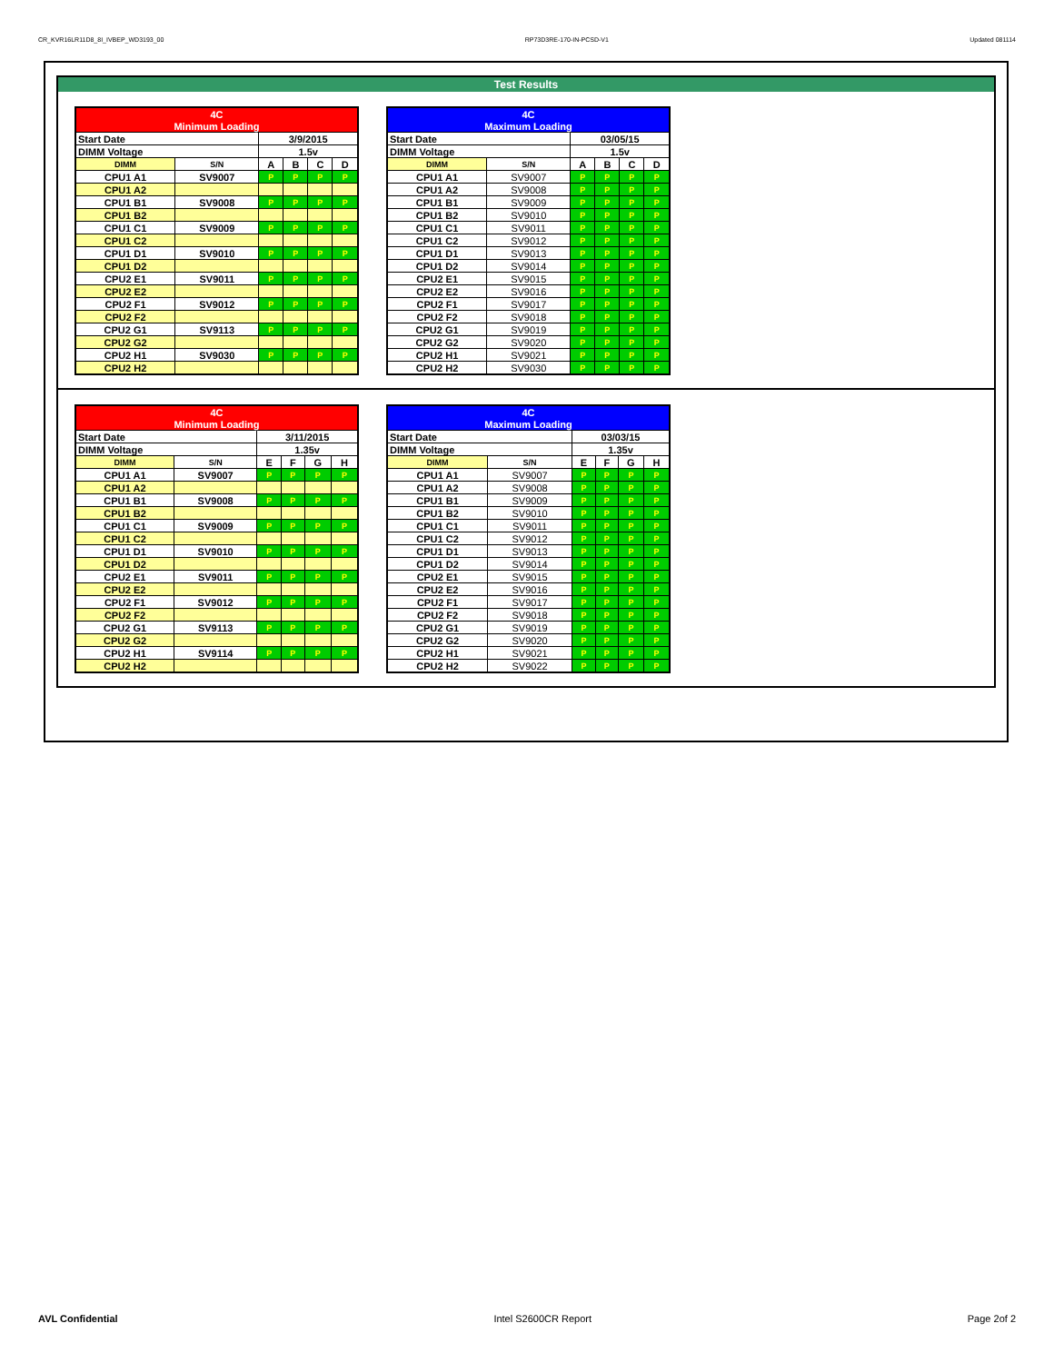CR_KVR16LR11D8_8I_IVBEP_WD3193_00 RP73D3RE-170-IN-PCSD-V1 Updated 081114
Test Results
| 4C | | | | | |
| Minimum Loading | | | | | |
| Start Date | | 3/9/2015 | | | |
| DIMM Voltage | | 1.5v | | | |
| DIMM | S/N | A | B | C | D |
| CPU1 A1 | SV9007 | P | P | P | P |
| CPU1 A2 | | | | | |
| CPU1 B1 | SV9008 | P | P | P | P |
| CPU1 B2 | | | | | |
| CPU1 C1 | SV9009 | P | P | P | P |
| CPU1 C2 | | | | | |
| CPU1 D1 | SV9010 | P | P | P | P |
| CPU1 D2 | | | | | |
| CPU2 E1 | SV9011 | P | P | P | P |
| CPU2 E2 | | | | | |
| CPU2 F1 | SV9012 | P | P | P | P |
| CPU2 F2 | | | | | |
| CPU2 G1 | SV9113 | P | P | P | P |
| CPU2 G2 | | | | | |
| CPU2 H1 | SV9030 | P | P | P | P |
| CPU2 H2 | | | | | |
| 4C | | | | | |
| Maximum Loading | | | | | |
| Start Date | | 03/05/15 | | | |
| DIMM Voltage | | 1.5v | | | |
| DIMM | S/N | A | B | C | D |
| CPU1 A1 | SV9007 | P | P | P | P |
| CPU1 A2 | SV9008 | P | P | P | P |
| CPU1 B1 | SV9009 | P | P | P | P |
| CPU1 B2 | SV9010 | P | P | P | P |
| CPU1 C1 | SV9011 | P | P | P | P |
| CPU1 C2 | SV9012 | P | P | P | P |
| CPU1 D1 | SV9013 | P | P | P | P |
| CPU1 D2 | SV9014 | P | P | P | P |
| CPU2 E1 | SV9015 | P | P | P | P |
| CPU2 E2 | SV9016 | P | P | P | P |
| CPU2 F1 | SV9017 | P | P | P | P |
| CPU2 F2 | SV9018 | P | P | P | P |
| CPU2 G1 | SV9019 | P | P | P | P |
| CPU2 G2 | SV9020 | P | P | P | P |
| CPU2 H1 | SV9021 | P | P | P | P |
| CPU2 H2 | SV9030 | P | P | P | P |
| 4C | | | | | |
| Minimum Loading | | | | | |
| Start Date | | 3/11/2015 | | | |
| DIMM Voltage | | 1.35v | | | |
| DIMM | S/N | E | F | G | H |
| CPU1 A1 | SV9007 | P | P | P | P |
| CPU1 A2 | | | | | |
| CPU1 B1 | SV9008 | P | P | P | P |
| CPU1 B2 | | | | | |
| CPU1 C1 | SV9009 | P | P | P | P |
| CPU1 C2 | | | | | |
| CPU1 D1 | SV9010 | P | P | P | P |
| CPU1 D2 | | | | | |
| CPU2 E1 | SV9011 | P | P | P | P |
| CPU2 E2 | | | | | |
| CPU2 F1 | SV9012 | P | P | P | P |
| CPU2 F2 | | | | | |
| CPU2 G1 | SV9113 | P | P | P | P |
| CPU2 G2 | | | | | |
| CPU2 H1 | SV9114 | P | P | P | P |
| CPU2 H2 | | | | | |
| 4C | | | | | |
| Maximum Loading | | | | | |
| Start Date | | 03/03/15 | | | |
| DIMM Voltage | | 1.35v | | | |
| DIMM | S/N | E | F | G | H |
| CPU1 A1 | SV9007 | P | P | P | P |
| CPU1 A2 | SV9008 | P | P | P | P |
| CPU1 B1 | SV9009 | P | P | P | P |
| CPU1 B2 | SV9010 | P | P | P | P |
| CPU1 C1 | SV9011 | P | P | P | P |
| CPU1 C2 | SV9012 | P | P | P | P |
| CPU1 D1 | SV9013 | P | P | P | P |
| CPU1 D2 | SV9014 | P | P | P | P |
| CPU2 E1 | SV9015 | P | P | P | P |
| CPU2 E2 | SV9016 | P | P | P | P |
| CPU2 F1 | SV9017 | P | P | P | P |
| CPU2 F2 | SV9018 | P | P | P | P |
| CPU2 G1 | SV9019 | P | P | P | P |
| CPU2 G2 | SV9020 | P | P | P | P |
| CPU2 H1 | SV9021 | P | P | P | P |
| CPU2 H2 | SV9022 | P | P | P | P |
AVL Confidential Intel S2600CR Report Page 2of 2